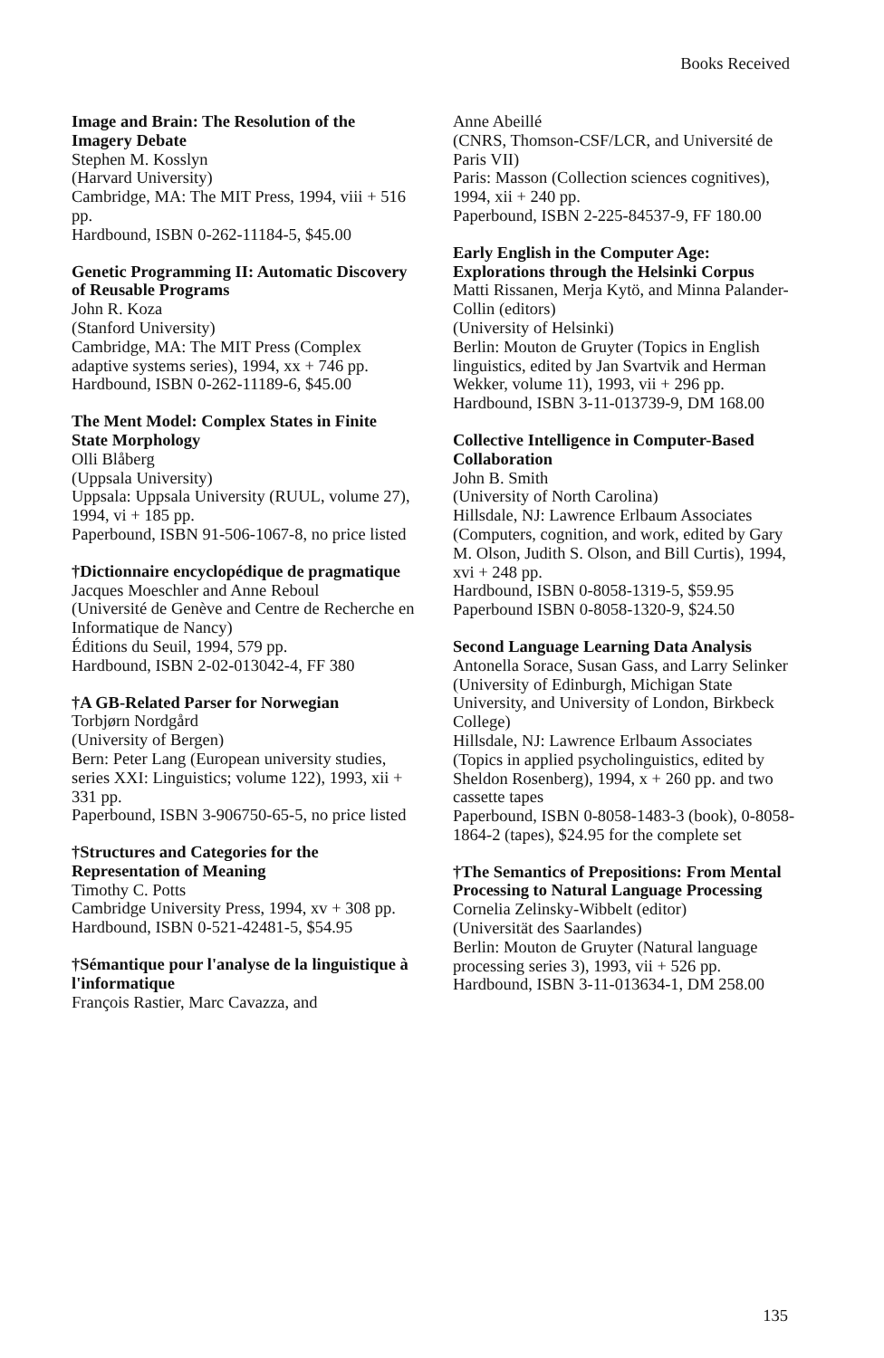Books Received
Image and Brain: The Resolution of the Imagery Debate
Stephen M. Kosslyn
(Harvard University)
Cambridge, MA: The MIT Press, 1994, viii + 516 pp.
Hardbound, ISBN 0-262-11184-5, $45.00
Genetic Programming II: Automatic Discovery of Reusable Programs
John R. Koza
(Stanford University)
Cambridge, MA: The MIT Press (Complex adaptive systems series), 1994, xx + 746 pp.
Hardbound, ISBN 0-262-11189-6, $45.00
The Ment Model: Complex States in Finite State Morphology
Olli Blåberg
(Uppsala University)
Uppsala: Uppsala University (RUUL, volume 27), 1994, vi + 185 pp.
Paperbound, ISBN 91-506-1067-8, no price listed
†Dictionnaire encyclopédique de pragmatique
Jacques Moeschler and Anne Reboul
(Université de Genève and Centre de Recherche en Informatique de Nancy)
Éditions du Seuil, 1994, 579 pp.
Hardbound, ISBN 2-02-013042-4, FF 380
†A GB-Related Parser for Norwegian
Torbjørn Nordgård
(University of Bergen)
Bern: Peter Lang (European university studies, series XXI: Linguistics; volume 122), 1993, xii + 331 pp.
Paperbound, ISBN 3-906750-65-5, no price listed
†Structures and Categories for the Representation of Meaning
Timothy C. Potts
Cambridge University Press, 1994, xv + 308 pp.
Hardbound, ISBN 0-521-42481-5, $54.95
†Sémantique pour l'analyse de la linguistique à l'informatique
François Rastier, Marc Cavazza, and
Anne Abeillé
(CNRS, Thomson-CSF/LCR, and Université de Paris VII)
Paris: Masson (Collection sciences cognitives), 1994, xii + 240 pp.
Paperbound, ISBN 2-225-84537-9, FF 180.00
Early English in the Computer Age: Explorations through the Helsinki Corpus
Matti Rissanen, Merja Kytö, and Minna Palander-Collin (editors)
(University of Helsinki)
Berlin: Mouton de Gruyter (Topics in English linguistics, edited by Jan Svartvik and Herman Wekker, volume 11), 1993, vii + 296 pp.
Hardbound, ISBN 3-11-013739-9, DM 168.00
Collective Intelligence in Computer-Based Collaboration
John B. Smith
(University of North Carolina)
Hillsdale, NJ: Lawrence Erlbaum Associates (Computers, cognition, and work, edited by Gary M. Olson, Judith S. Olson, and Bill Curtis), 1994, xvi + 248 pp.
Hardbound, ISBN 0-8058-1319-5, $59.95
Paperbound ISBN 0-8058-1320-9, $24.50
Second Language Learning Data Analysis
Antonella Sorace, Susan Gass, and Larry Selinker
(University of Edinburgh, Michigan State University, and University of London, Birkbeck College)
Hillsdale, NJ: Lawrence Erlbaum Associates (Topics in applied psycholinguistics, edited by Sheldon Rosenberg), 1994, x + 260 pp. and two cassette tapes
Paperbound, ISBN 0-8058-1483-3 (book), 0-8058-1864-2 (tapes), $24.95 for the complete set
†The Semantics of Prepositions: From Mental Processing to Natural Language Processing
Cornelia Zelinsky-Wibbelt (editor)
(Universität des Saarlandes)
Berlin: Mouton de Gruyter (Natural language processing series 3), 1993, vii + 526 pp.
Hardbound, ISBN 3-11-013634-1, DM 258.00
135